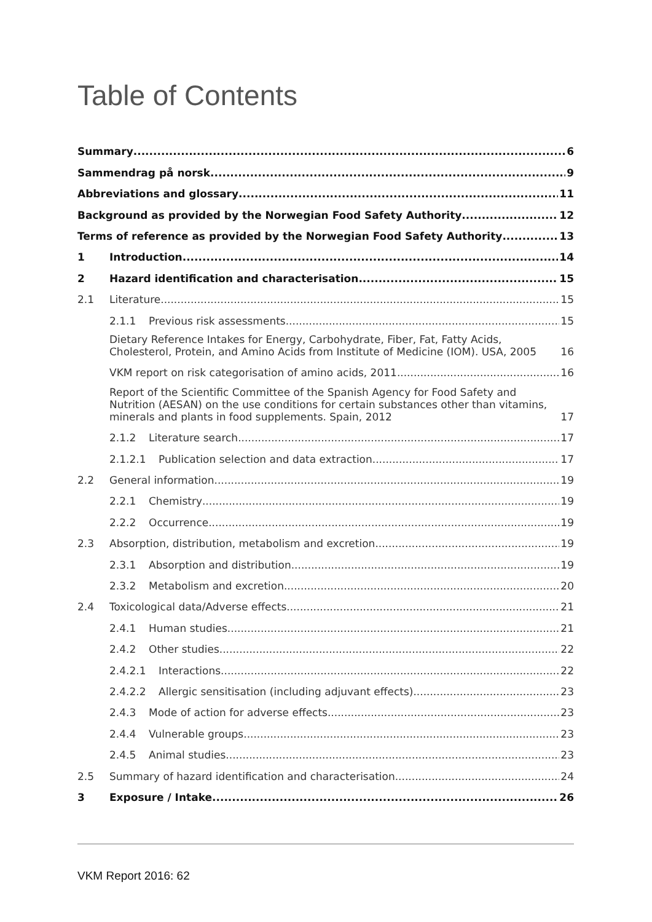Table of Contents
Summary 6
Sammendrag på norsk 9
Abbreviations and glossary 11
Background as provided by the Norwegian Food Safety Authority 12
Terms of reference as provided by the Norwegian Food Safety Authority 13
1 Introduction 14
2 Hazard identification and characterisation 15
2.1 Literature 15
2.1.1 Previous risk assessments 15
Dietary Reference Intakes for Energy, Carbohydrate, Fiber, Fat, Fatty Acids, Cholesterol, Protein, and Amino Acids from Institute of Medicine (IOM). USA, 2005 16
VKM report on risk categorisation of amino acids, 2011 16
Report of the Scientific Committee of the Spanish Agency for Food Safety and Nutrition (AESAN) on the use conditions for certain substances other than vitamins, minerals and plants in food supplements. Spain, 2012 17
2.1.2 Literature search 17
2.1.2.1 Publication selection and data extraction 17
2.2 General information 19
2.2.1 Chemistry 19
2.2.2 Occurrence 19
2.3 Absorption, distribution, metabolism and excretion 19
2.3.1 Absorption and distribution 19
2.3.2 Metabolism and excretion 20
2.4 Toxicological data/Adverse effects 21
2.4.1 Human studies 21
2.4.2 Other studies 22
2.4.2.1 Interactions 22
2.4.2.2 Allergic sensitisation (including adjuvant effects) 23
2.4.3 Mode of action for adverse effects 23
2.4.4 Vulnerable groups 23
2.4.5 Animal studies 23
2.5 Summary of hazard identification and characterisation 24
3 Exposure / Intake 26
VKM Report 2016: 62